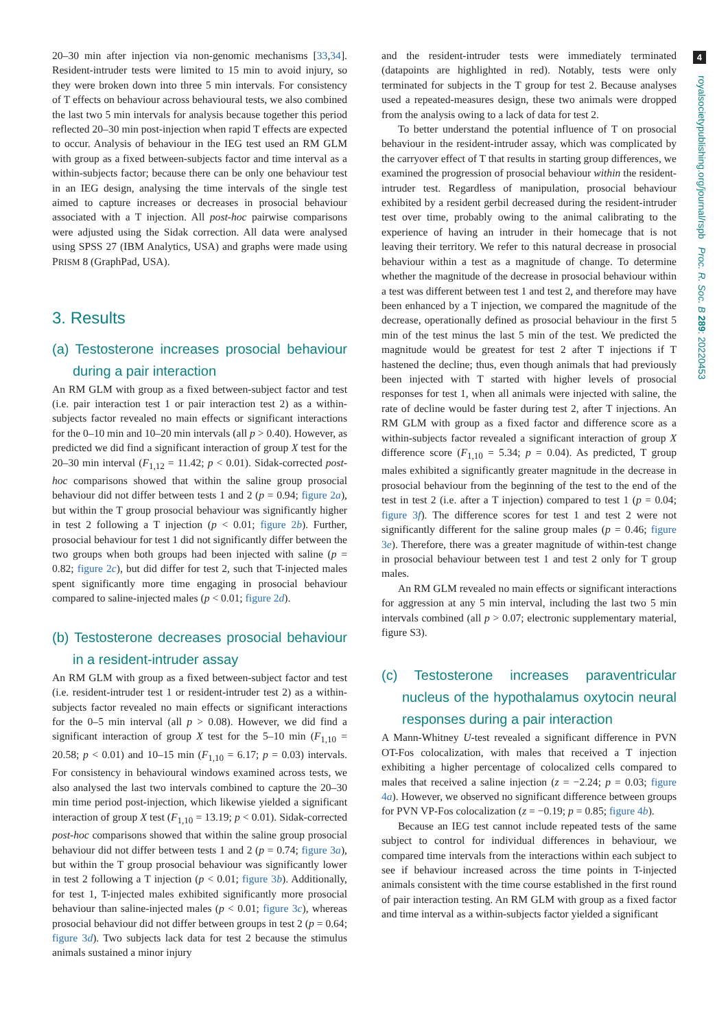4
royalsocietypublishing.org/journal/rspb Proc. R. Soc. B 289: 20220453
20–30 min after injection via non-genomic mechanisms [33,34]. Resident-intruder tests were limited to 15 min to avoid injury, so they were broken down into three 5 min intervals. For consistency of T effects on behaviour across behavioural tests, we also combined the last two 5 min intervals for analysis because together this period reflected 20–30 min post-injection when rapid T effects are expected to occur. Analysis of behaviour in the IEG test used an RM GLM with group as a fixed between-subjects factor and time interval as a within-subjects factor; because there can be only one behaviour test in an IEG design, analysing the time intervals of the single test aimed to capture increases or decreases in prosocial behaviour associated with a T injection. All post-hoc pairwise comparisons were adjusted using the Sidak correction. All data were analysed using SPSS 27 (IBM Analytics, USA) and graphs were made using PRISM 8 (GraphPad, USA).
3. Results
(a) Testosterone increases prosocial behaviour during a pair interaction
An RM GLM with group as a fixed between-subject factor and test (i.e. pair interaction test 1 or pair interaction test 2) as a within-subjects factor revealed no main effects or significant interactions for the 0–10 min and 10–20 min intervals (all p > 0.40). However, as predicted we did find a significant interaction of group X test for the 20–30 min interval (F<sub>1,12</sub> = 11.42; p < 0.01). Sidak-corrected post-hoc comparisons showed that within the saline group prosocial behaviour did not differ between tests 1 and 2 (p = 0.94; figure 2a), but within the T group prosocial behaviour was significantly higher in test 2 following a T injection (p < 0.01; figure 2b). Further, prosocial behaviour for test 1 did not significantly differ between the two groups when both groups had been injected with saline (p = 0.82; figure 2c), but did differ for test 2, such that T-injected males spent significantly more time engaging in prosocial behaviour compared to saline-injected males (p < 0.01; figure 2d).
(b) Testosterone decreases prosocial behaviour in a resident-intruder assay
An RM GLM with group as a fixed between-subject factor and test (i.e. resident-intruder test 1 or resident-intruder test 2) as a within-subjects factor revealed no main effects or significant interactions for the 0–5 min interval (all p > 0.08). However, we did find a significant interaction of group X test for the 5–10 min (F<sub>1,10</sub> = 20.58; p < 0.01) and 10–15 min (F<sub>1,10</sub> = 6.17; p = 0.03) intervals. For consistency in behavioural windows examined across tests, we also analysed the last two intervals combined to capture the 20–30 min time period post-injection, which likewise yielded a significant interaction of group X test (F<sub>1,10</sub> = 13.19; p < 0.01). Sidak-corrected post-hoc comparisons showed that within the saline group prosocial behaviour did not differ between tests 1 and 2 (p = 0.74; figure 3a), but within the T group prosocial behaviour was significantly lower in test 2 following a T injection (p < 0.01; figure 3b). Additionally, for test 1, T-injected males exhibited significantly more prosocial behaviour than saline-injected males (p < 0.01; figure 3c), whereas prosocial behaviour did not differ between groups in test 2 (p = 0.64; figure 3d). Two subjects lack data for test 2 because the stimulus animals sustained a minor injury
and the resident-intruder tests were immediately terminated (datapoints are highlighted in red). Notably, tests were only terminated for subjects in the T group for test 2. Because analyses used a repeated-measures design, these two animals were dropped from the analysis owing to a lack of data for test 2.
To better understand the potential influence of T on prosocial behaviour in the resident-intruder assay, which was complicated by the carryover effect of T that results in starting group differences, we examined the progression of prosocial behaviour within the resident-intruder test. Regardless of manipulation, prosocial behaviour exhibited by a resident gerbil decreased during the resident-intruder test over time, probably owing to the animal calibrating to the experience of having an intruder in their homecage that is not leaving their territory. We refer to this natural decrease in prosocial behaviour within a test as a magnitude of change. To determine whether the magnitude of the decrease in prosocial behaviour within a test was different between test 1 and test 2, and therefore may have been enhanced by a T injection, we compared the magnitude of the decrease, operationally defined as prosocial behaviour in the first 5 min of the test minus the last 5 min of the test. We predicted the magnitude would be greatest for test 2 after T injections if T hastened the decline; thus, even though animals that had previously been injected with T started with higher levels of prosocial responses for test 1, when all animals were injected with saline, the rate of decline would be faster during test 2, after T injections. An RM GLM with group as a fixed factor and difference score as a within-subjects factor revealed a significant interaction of group X difference score (F<sub>1,10</sub> = 5.34; p = 0.04). As predicted, T group males exhibited a significantly greater magnitude in the decrease in prosocial behaviour from the beginning of the test to the end of the test in test 2 (i.e. after a T injection) compared to test 1 (p = 0.04; figure 3f). The difference scores for test 1 and test 2 were not significantly different for the saline group males (p = 0.46; figure 3e). Therefore, there was a greater magnitude of within-test change in prosocial behaviour between test 1 and test 2 only for T group males.
An RM GLM revealed no main effects or significant interactions for aggression at any 5 min interval, including the last two 5 min intervals combined (all p > 0.07; electronic supplementary material, figure S3).
(c) Testosterone increases paraventricular nucleus of the hypothalamus oxytocin neural responses during a pair interaction
A Mann-Whitney U-test revealed a significant difference in PVN OT-Fos colocalization, with males that received a T injection exhibiting a higher percentage of colocalized cells compared to males that received a saline injection (z = −2.24; p = 0.03; figure 4a). However, we observed no significant difference between groups for PVN VP-Fos colocalization (z = −0.19; p = 0.85; figure 4b).
Because an IEG test cannot include repeated tests of the same subject to control for individual differences in behaviour, we compared time intervals from the interactions within each subject to see if behaviour increased across the time points in T-injected animals consistent with the time course established in the first round of pair interaction testing. An RM GLM with group as a fixed factor and time interval as a within-subjects factor yielded a significant